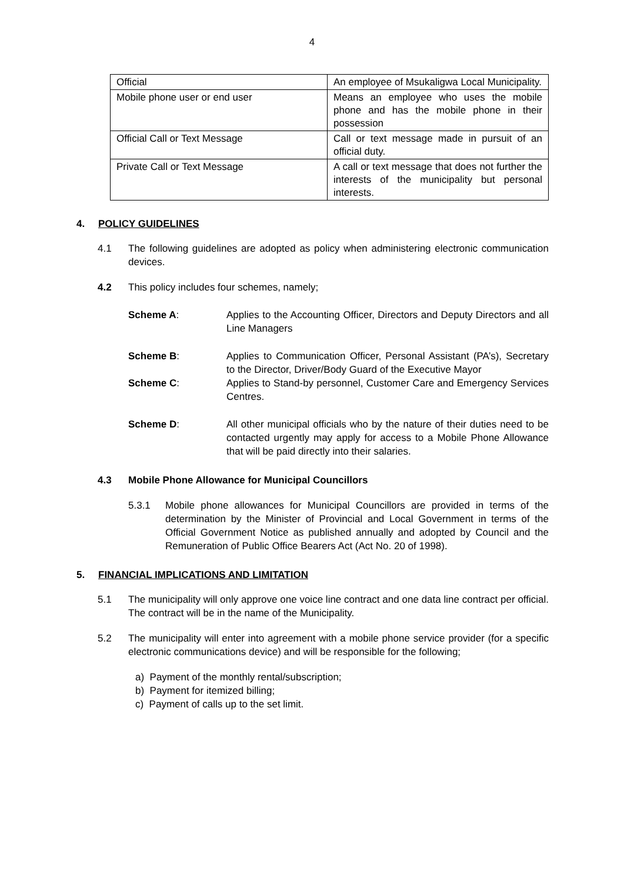4
| Official | An employee of Msukaligwa Local Municipality. |
| Mobile phone user or end user | Means an employee who uses the mobile phone and has the mobile phone in their possession |
| Official Call or Text Message | Call or text message made in pursuit of an official duty. |
| Private Call or Text Message | A call or text message that does not further the interests of the municipality but personal interests. |
4. POLICY GUIDELINES
4.1 The following guidelines are adopted as policy when administering electronic communication devices.
4.2 This policy includes four schemes, namely;
Scheme A: Applies to the Accounting Officer, Directors and Deputy Directors and all Line Managers
Scheme B: Applies to Communication Officer, Personal Assistant (PA’s), Secretary to the Director, Driver/Body Guard of the Executive Mayor
Scheme C: Applies to Stand-by personnel, Customer Care and Emergency Services Centres.
Scheme D: All other municipal officials who by the nature of their duties need to be contacted urgently may apply for access to a Mobile Phone Allowance that will be paid directly into their salaries.
4.3 Mobile Phone Allowance for Municipal Councillors
5.3.1 Mobile phone allowances for Municipal Councillors are provided in terms of the determination by the Minister of Provincial and Local Government in terms of the Official Government Notice as published annually and adopted by Council and the Remuneration of Public Office Bearers Act (Act No. 20 of 1998).
5. FINANCIAL IMPLICATIONS AND LIMITATION
5.1 The municipality will only approve one voice line contract and one data line contract per official. The contract will be in the name of the Municipality.
5.2 The municipality will enter into agreement with a mobile phone service provider (for a specific electronic communications device) and will be responsible for the following;
a) Payment of the monthly rental/subscription;
b) Payment for itemized billing;
c) Payment of calls up to the set limit.